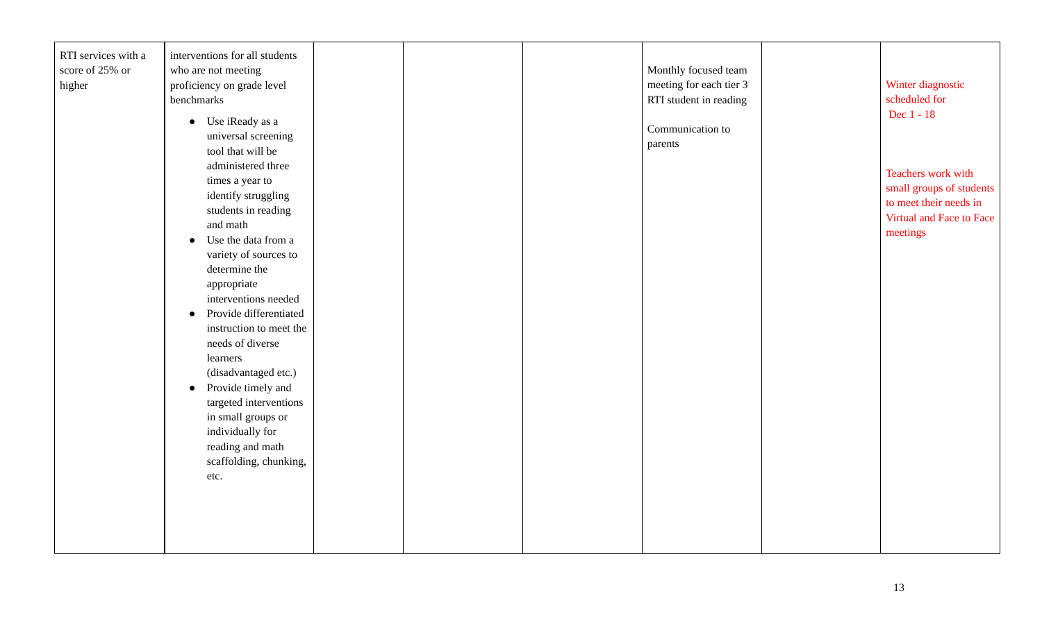| RTI services with a score of 25% or higher | interventions for all students who are not meeting proficiency on grade level benchmarks ● Use iReady as a universal screening tool that will be administered three times a year to identify struggling students in reading and math ● Use the data from a variety of sources to determine the appropriate interventions needed ● Provide differentiated instruction to meet the needs of diverse learners (disadvantaged etc.) ● Provide timely and targeted interventions in small groups or individually for reading and math scaffolding, chunking, etc. | | | | Monthly focused team meeting for each tier 3 RTI student in reading Communication to parents | | Winter diagnostic scheduled for Dec 1 - 18 Teachers work with small groups of students to meet their needs in Virtual and Face to Face meetings |
13